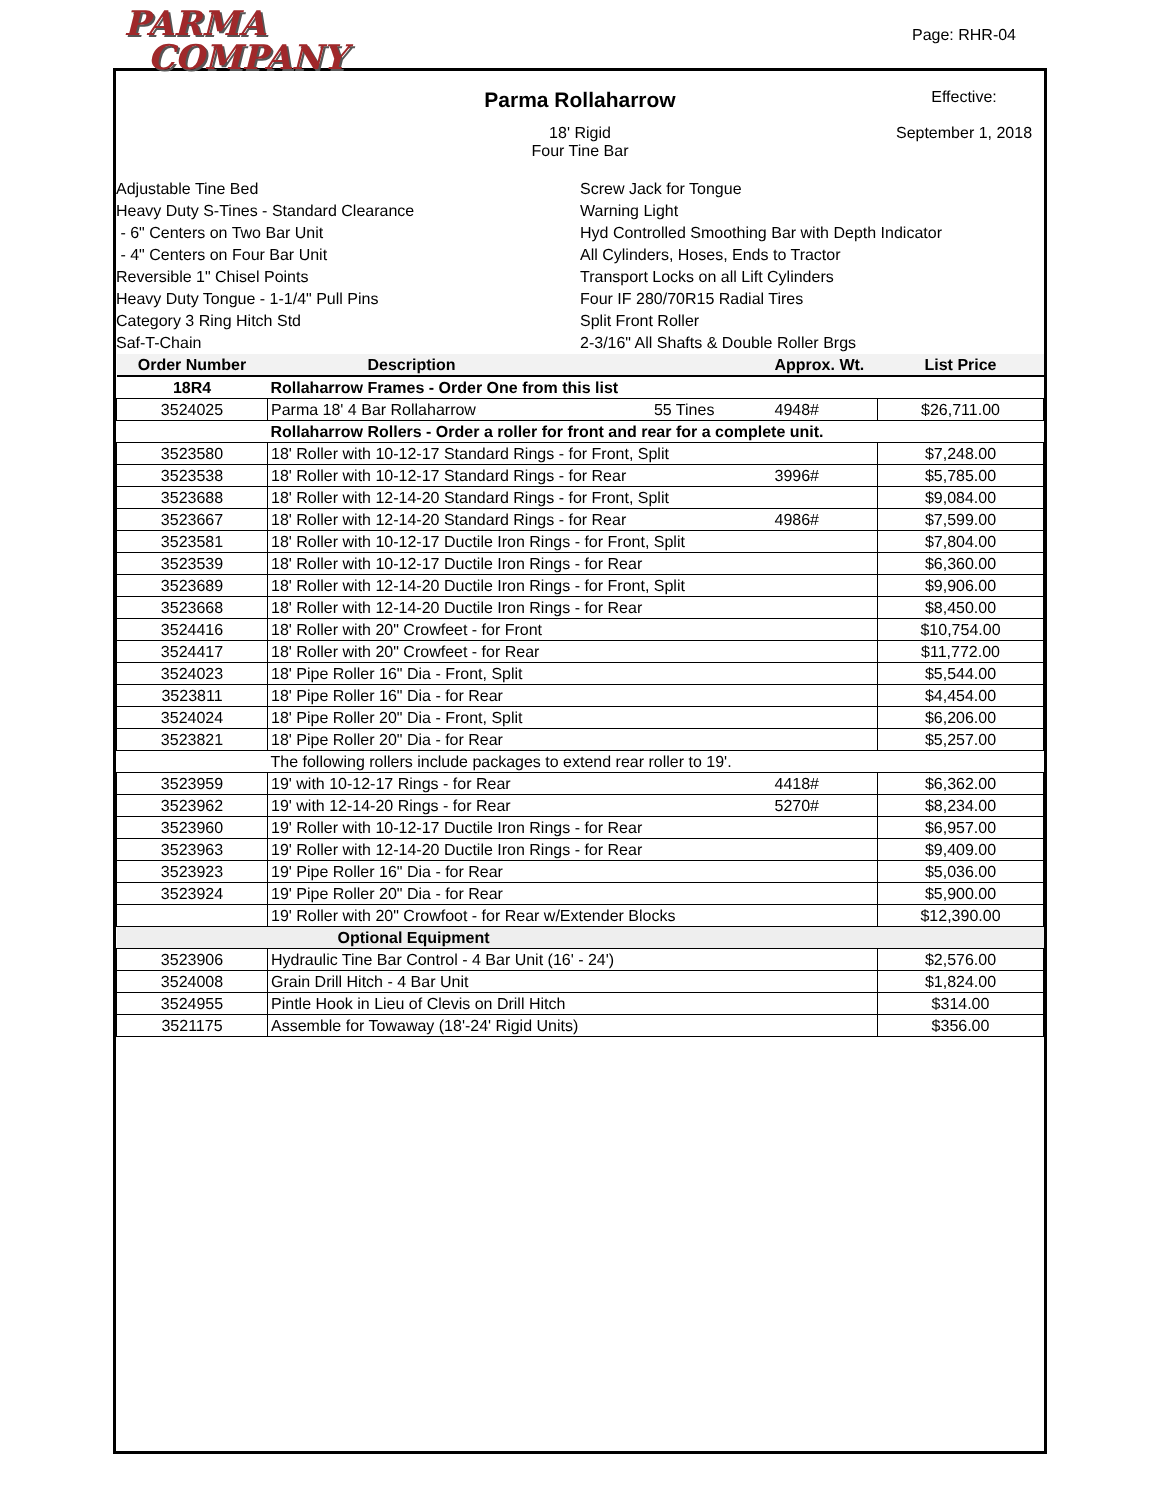PARMA
COMPANY
Page: RHR-04
Parma Rollaharrow
Effective:
18' Rigid
Four Tine Bar
September 1, 2018
Adjustable Tine Bed
Heavy Duty S-Tines - Standard Clearance
- 6" Centers on Two Bar Unit
- 4" Centers on Four Bar Unit
Reversible 1" Chisel Points
Heavy Duty Tongue - 1-1/4" Pull Pins
Category 3 Ring Hitch Std
Saf-T-Chain
Screw Jack for Tongue
Warning Light
Hyd Controlled Smoothing Bar with Depth Indicator
All Cylinders, Hoses, Ends to Tractor
Transport Locks on all Lift Cylinders
Four IF 280/70R15 Radial Tires
Split Front Roller
2-3/16" All Shafts & Double Roller Brgs
| Order Number | Description | | Approx. Wt. | List Price |
| --- | --- | --- | --- | --- |
| 18R4 | Rollaharrow Frames - Order One from this list | | | |
| 3524025 | Parma 18' 4 Bar Rollaharrow | 55 Tines | 4948# | $26,711.00 |
| | Rollaharrow Rollers - Order a roller for front and rear for a complete unit. | | | |
| 3523580 | 18' Roller with 10-12-17 Standard Rings - for Front, Split | | | $7,248.00 |
| 3523538 | 18' Roller with 10-12-17 Standard Rings - for Rear | | 3996# | $5,785.00 |
| 3523688 | 18' Roller with 12-14-20 Standard Rings - for Front, Split | | | $9,084.00 |
| 3523667 | 18' Roller with 12-14-20 Standard Rings - for Rear | | 4986# | $7,599.00 |
| 3523581 | 18' Roller with 10-12-17 Ductile Iron Rings - for Front, Split | | | $7,804.00 |
| 3523539 | 18' Roller with 10-12-17 Ductile Iron Rings - for Rear | | | $6,360.00 |
| 3523689 | 18' Roller with 12-14-20 Ductile Iron Rings - for Front, Split | | | $9,906.00 |
| 3523668 | 18' Roller with 12-14-20 Ductile Iron Rings - for Rear | | | $8,450.00 |
| 3524416 | 18' Roller with 20" Crowfeet - for Front | | | $10,754.00 |
| 3524417 | 18' Roller with 20" Crowfeet - for Rear | | | $11,772.00 |
| 3524023 | 18' Pipe Roller 16" Dia - Front, Split | | | $5,544.00 |
| 3523811 | 18' Pipe Roller 16" Dia - for Rear | | | $4,454.00 |
| 3524024 | 18' Pipe Roller 20" Dia - Front, Split | | | $6,206.00 |
| 3523821 | 18' Pipe Roller 20" Dia - for Rear | | | $5,257.00 |
| | The following rollers include packages to extend rear roller to 19'. | | | |
| 3523959 | 19' with 10-12-17 Rings - for Rear | | 4418# | $6,362.00 |
| 3523962 | 19' with 12-14-20 Rings - for Rear | | 5270# | $8,234.00 |
| 3523960 | 19' Roller with 10-12-17 Ductile Iron Rings - for Rear | | | $6,957.00 |
| 3523963 | 19' Roller with 12-14-20 Ductile Iron Rings - for Rear | | | $9,409.00 |
| 3523923 | 19' Pipe Roller 16" Dia - for Rear | | | $5,036.00 |
| 3523924 | 19' Pipe Roller 20" Dia - for Rear | | | $5,900.00 |
| | 19' Roller with 20" Crowfoot - for Rear w/Extender Blocks | | | $12,390.00 |
| | Optional Equipment | | | |
| 3523906 | Hydraulic Tine Bar Control - 4 Bar Unit (16' - 24') | | | $2,576.00 |
| 3524008 | Grain Drill Hitch - 4 Bar Unit | | | $1,824.00 |
| 3524955 | Pintle Hook in Lieu of Clevis on Drill Hitch | | | $314.00 |
| 3521175 | Assemble for Towaway (18'-24' Rigid Units) | | | $356.00 |